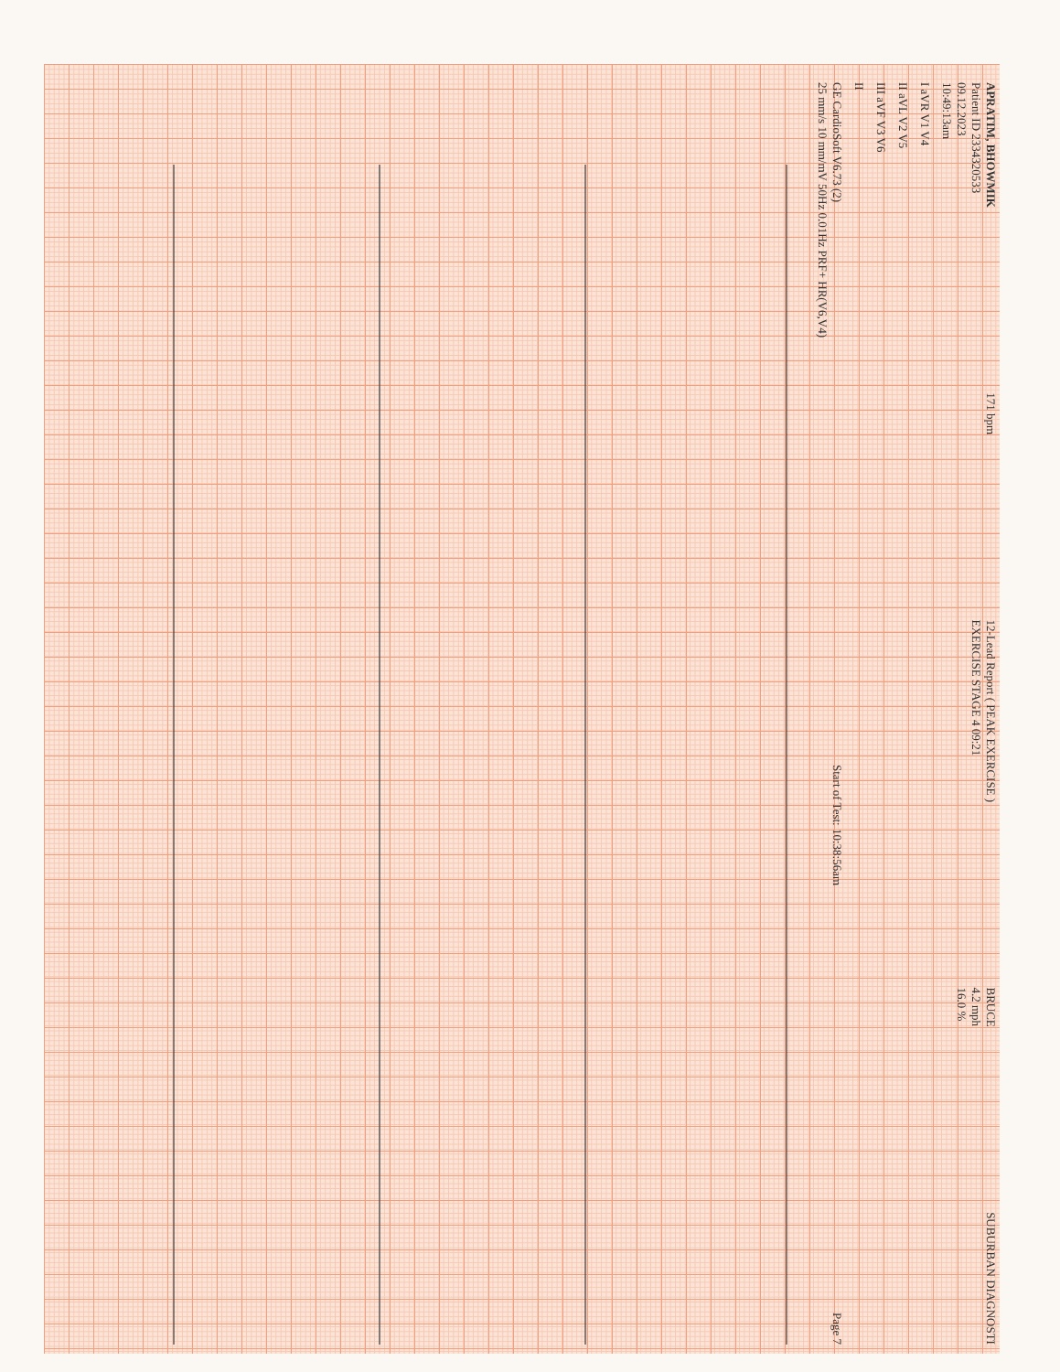APRATIM, BHOWMIK
Patient ID 2334320533
09.12.2023
10:49:13am
171 bpm
12-Lead Report ( PEAK EXERCISE )
EXERCISE STAGE 4 09:21
BRUCE
4.2 mph
16.0 %
SUBURBAN DIAGNOSTI
I aVR V1 V4
II aVL V2 V5
III aVF V3 V6
II
GE CardioSoft V6.73 (2)
25 mm/s 10 mm/mV 50Hz 0.01Hz PRF+ HR(V6,V4)
Start of Test: 10:38:56am
Page 7